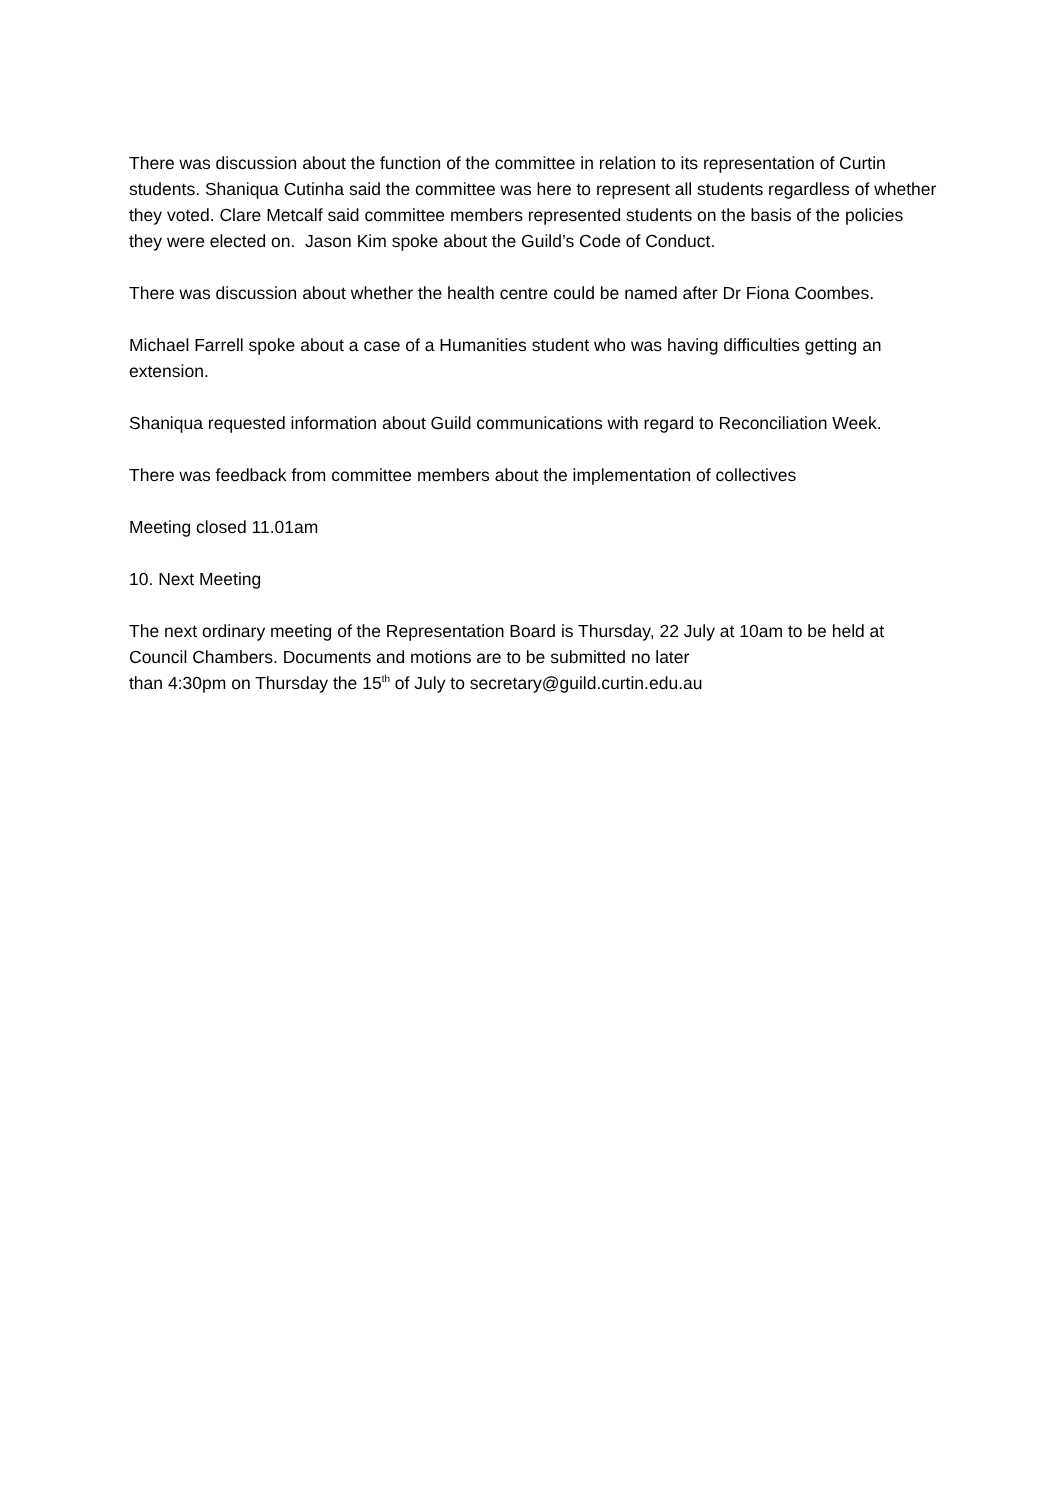There was discussion about the function of the committee in relation to its representation of Curtin students. Shaniqua Cutinha said the committee was here to represent all students regardless of whether they voted. Clare Metcalf said committee members represented students on the basis of the policies they were elected on. Jason Kim spoke about the Guild’s Code of Conduct.
There was discussion about whether the health centre could be named after Dr Fiona Coombes.
Michael Farrell spoke about a case of a Humanities student who was having difficulties getting an extension.
Shaniqua requested information about Guild communications with regard to Reconciliation Week.
There was feedback from committee members about the implementation of collectives
Meeting closed 11.01am
10. Next Meeting
The next ordinary meeting of the Representation Board is Thursday, 22 July at 10am to be held at Council Chambers. Documents and motions are to be submitted no later
than 4:30pm on Thursday the 15<sup>th</sup> of July to secretary@guild.curtin.edu.au